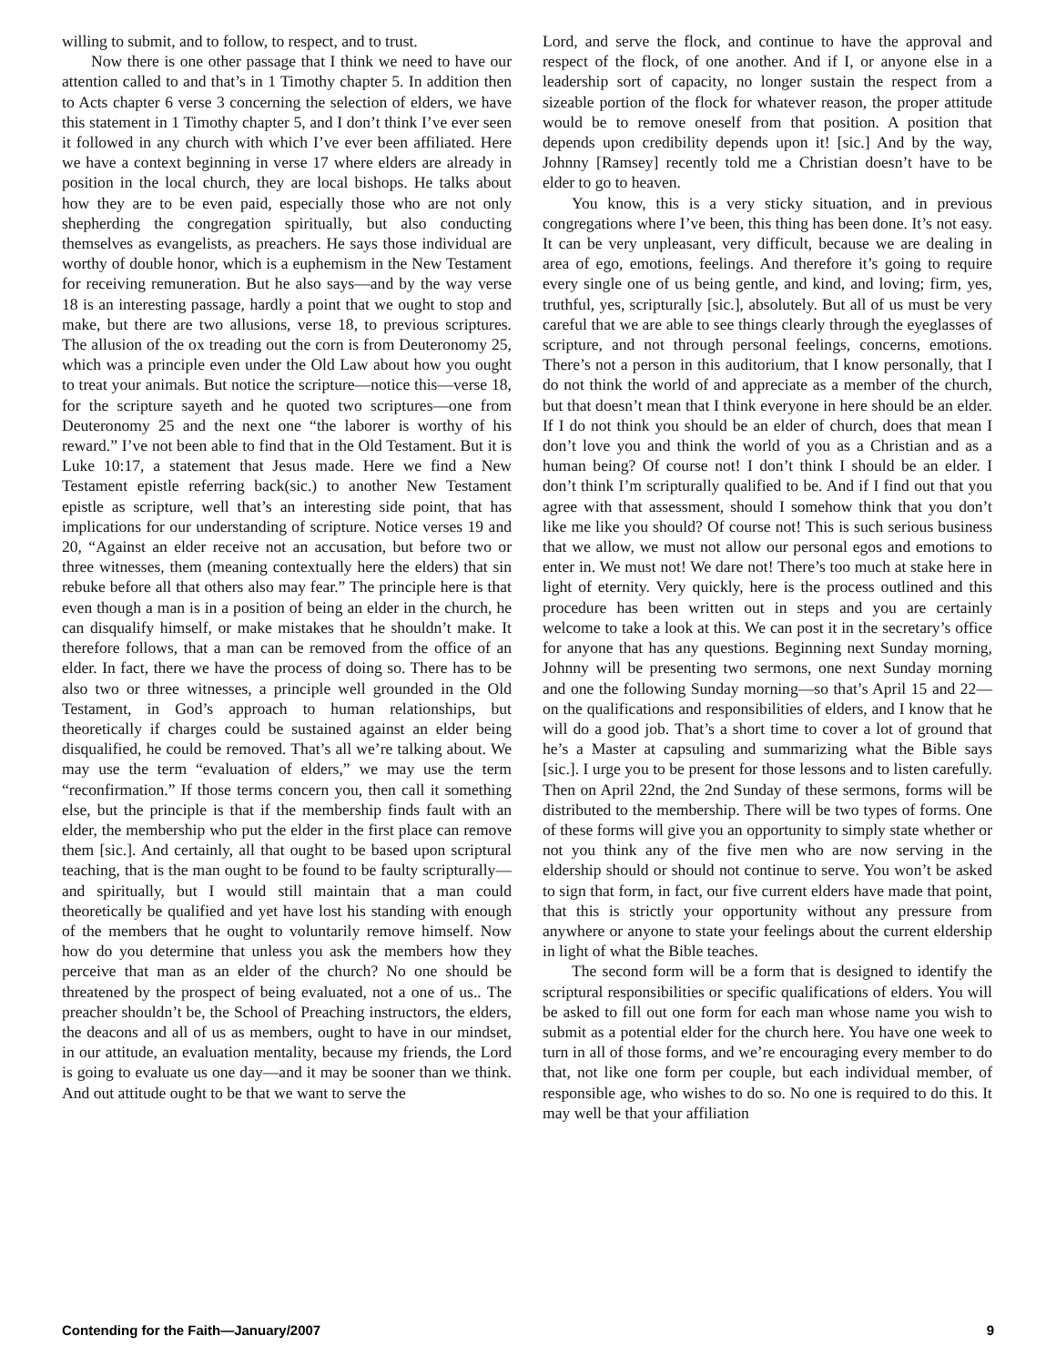willing to submit, and to follow, to respect, and to trust.
Now there is one other passage that I think we need to have our attention called to and that’s in 1 Timothy chapter 5. In addition then to Acts chapter 6 verse 3 concerning the selection of elders, we have this statement in 1 Timothy chapter 5, and I don’t think I’ve ever seen it followed in any church with which I’ve ever been affiliated. Here we have a context beginning in verse 17 where elders are already in position in the local church, they are local bishops. He talks about how they are to be even paid, especially those who are not only shepherding the congregation spiritually, but also conducting themselves as evangelists, as preachers. He says those individual are worthy of double honor, which is a euphemism in the New Testament for receiving remuneration. But he also says—and by the way verse 18 is an interesting passage, hardly a point that we ought to stop and make, but there are two allusions, verse 18, to previous scriptures. The allusion of the ox treading out the corn is from Deuteronomy 25, which was a principle even under the Old Law about how you ought to treat your animals. But notice the scripture—notice this—verse 18, for the scripture sayeth and he quoted two scriptures—one from Deuteronomy 25 and the next one “the laborer is worthy of his reward.” I’ve not been able to find that in the Old Testament. But it is Luke 10:17, a statement that Jesus made. Here we find a New Testament epistle referring back(sic.) to another New Testament epistle as scripture, well that’s an interesting side point, that has implications for our understanding of scripture. Notice verses 19 and 20, “Against an elder receive not an accusation, but before two or three witnesses, them (meaning contextually here the elders) that sin rebuke before all that others also may fear.” The principle here is that even though a man is in a position of being an elder in the church, he can disqualify himself, or make mistakes that he shouldn’t make. It therefore follows, that a man can be removed from the office of an elder. In fact, there we have the process of doing so. There has to be also two or three witnesses, a principle well grounded in the Old Testament, in God’s approach to human relationships, but theoretically if charges could be sustained against an elder being disqualified, he could be removed. That’s all we’re talking about. We may use the term “evaluation of elders,” we may use the term “reconfirmation.” If those terms concern you, then call it something else, but the principle is that if the membership finds fault with an elder, the membership who put the elder in the first place can remove them [sic.]. And certainly, all that ought to be based upon scriptural teaching, that is the man ought to be found to be faulty scripturally—and spiritually, but I would still maintain that a man could theoretically be qualified and yet have lost his standing with enough of the members that he ought to voluntarily remove himself. Now how do you determine that unless you ask the members how they perceive that man as an elder of the church? No one should be threatened by the prospect of being evaluated, not a one of us.. The preacher shouldn’t be, the School of Preaching instructors, the elders, the deacons and all of us as members, ought to have in our mindset, in our attitude, an evaluation mentality, because my friends, the Lord is going to evaluate us one day—and it may be sooner than we think. And out attitude ought to be that we want to serve the
Lord, and serve the flock, and continue to have the approval and respect of the flock, of one another. And if I, or anyone else in a leadership sort of capacity, no longer sustain the respect from a sizeable portion of the flock for whatever reason, the proper attitude would be to remove oneself from that position. A position that depends upon credibility depends upon it! [sic.] And by the way, Johnny [Ramsey] recently told me a Christian doesn’t have to be elder to go to heaven.
You know, this is a very sticky situation, and in previous congregations where I’ve been, this thing has been done. It’s not easy. It can be very unpleasant, very difficult, because we are dealing in area of ego, emotions, feelings. And therefore it’s going to require every single one of us being gentle, and kind, and loving; firm, yes, truthful, yes, scripturally [sic.], absolutely. But all of us must be very careful that we are able to see things clearly through the eyeglasses of scripture, and not through personal feelings, concerns, emotions. There’s not a person in this auditorium, that I know personally, that I do not think the world of and appreciate as a member of the church, but that doesn’t mean that I think everyone in here should be an elder. If I do not think you should be an elder of church, does that mean I don’t love you and think the world of you as a Christian and as a human being? Of course not! I don’t think I should be an elder. I don’t think I’m scripturally qualified to be. And if I find out that you agree with that assessment, should I somehow think that you don’t like me like you should? Of course not! This is such serious business that we allow, we must not allow our personal egos and emotions to enter in. We must not! We dare not! There’s too much at stake here in light of eternity. Very quickly, here is the process outlined and this procedure has been written out in steps and you are certainly welcome to take a look at this. We can post it in the secretary’s office for anyone that has any questions. Beginning next Sunday morning, Johnny will be presenting two sermons, one next Sunday morning and one the following Sunday morning—so that’s April 15 and 22—on the qualifications and responsibilities of elders, and I know that he will do a good job. That’s a short time to cover a lot of ground that he’s a Master at capsuling and summarizing what the Bible says [sic.]. I urge you to be present for those lessons and to listen carefully. Then on April 22nd, the 2nd Sunday of these sermons, forms will be distributed to the membership. There will be two types of forms. One of these forms will give you an opportunity to simply state whether or not you think any of the five men who are now serving in the eldership should or should not continue to serve. You won’t be asked to sign that form, in fact, our five current elders have made that point, that this is strictly your opportunity without any pressure from anywhere or anyone to state your feelings about the current eldership in light of what the Bible teaches.
The second form will be a form that is designed to identify the scriptural responsibilities or specific qualifications of elders. You will be asked to fill out one form for each man whose name you wish to submit as a potential elder for the church here. You have one week to turn in all of those forms, and we’re encouraging every member to do that, not like one form per couple, but each individual member, of responsible age, who wishes to do so. No one is required to do this. It may well be that your affiliation
Contending for the Faith—January/2007 9